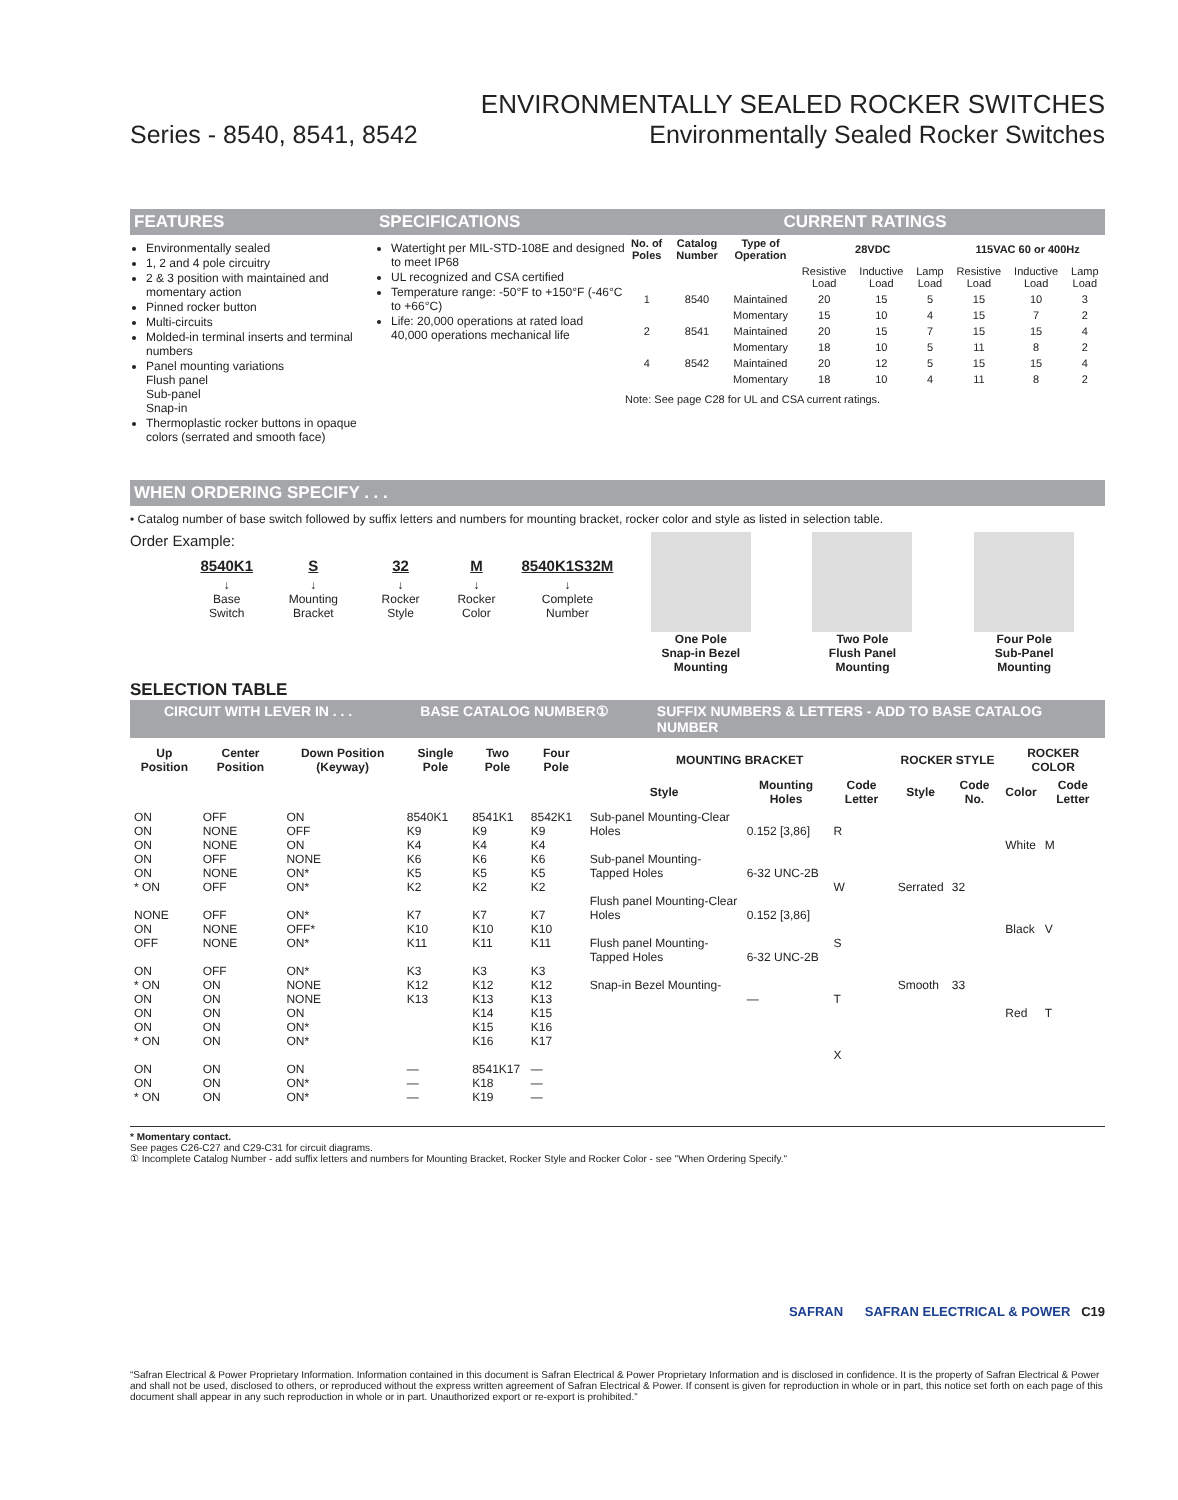ENVIRONMENTALLY SEALED ROCKER SWITCHES
Series - 8540, 8541, 8542 Environmentally Sealed Rocker Switches
FEATURES
Environmentally sealed
1, 2 and 4 pole circuitry
2 & 3 position with maintained and momentary action
Pinned rocker button
Multi-circuits
Molded-in terminal inserts and terminal numbers
Panel mounting variations
Flush panel
Sub-panel
Snap-in
Thermoplastic rocker buttons in opaque colors (serrated and smooth face)
SPECIFICATIONS
Watertight per MIL-STD-108E and designed to meet IP68
UL recognized and CSA certified
Temperature range: -50°F to +150°F (-46°C to +66°C)
Life: 20,000 operations at rated load
40,000 operations mechanical life
CURRENT RATINGS
| No. of Poles | Catalog Number | Type of Operation | 28VDC | | | 115VAC 60 or 400Hz | | |
| --- | --- | --- | --- | --- | --- | --- | --- | --- |
| | | | Resistive Load | Inductive Load | Lamp Load | Resistive Load | Inductive Load | Lamp Load |
| 1 | 8540 | Maintained | 20 | 15 | 5 | 15 | 10 | 3 |
| | | Momentary | 15 | 10 | 4 | 15 | 7 | 2 |
| 2 | 8541 | Maintained | 20 | 15 | 7 | 15 | 15 | 4 |
| | | Momentary | 18 | 10 | 5 | 11 | 8 | 2 |
| 4 | 8542 | Maintained | 20 | 12 | 5 | 15 | 15 | 4 |
| | | Momentary | 18 | 10 | 4 | 11 | 8 | 2 |
Note: See page C28 for UL and CSA current ratings.
WHEN ORDERING SPECIFY . . .
• Catalog number of base switch followed by suffix letters and numbers for mounting bracket, rocker color and style as listed in selection table.
Order Example:
| 8540K1 | S | 32 | M | 8540K1S32M |
| --- | --- | --- | --- | --- |
| ↓ Base Switch | ↓ Mounting Bracket | ↓ Rocker Style | ↓ Rocker Color | ↓ Complete Number |
One Pole
Snap-in Bezel
Mounting
Two Pole
Flush Panel
Mounting
Four Pole
Sub-Panel
Mounting
SELECTION TABLE
CIRCUIT WITH LEVER IN . . . BASE CATALOG NUMBER① SUFFIX NUMBERS & LETTERS - ADD TO BASE CATALOG NUMBER
| Up Position | Center Position | Down Position (Keyway) | Single Pole | Two Pole | Four Pole | MOUNTING BRACKET | | | ROCKER STYLE | | ROCKER COLOR | |
| --- | --- | --- | --- | --- | --- | --- | --- | --- | --- | --- | --- | --- |
| | | | | | | Style | Mounting Holes | Code Letter | Style | Code No. | Color | Code Letter |
| ON ON ON ON ON * ON NONE ON OFF ON * ON ON ON ON * ON ON ON * ON | OFF NONE NONE OFF NONE OFF OFF NONE NONE OFF ON ON ON ON ON ON ON ON | ON OFF ON NONE ON* ON* ON* OFF* ON* ON* NONE NONE ON ON* ON* ON ON* ON* | 8540K1 K9 K4 K6 K5 K2 K7 K10 K11 K3 K12 K13 — — — | 8541K1 K9 K4 K6 K5 K2 K7 K10 K11 K3 K12 K13 K14 K15 K16 8541K17 K18 K19 | 8542K1 K9 K4 K6 K5 K2 K7 K10 K11 K3 K12 K13 K15 K16 K17 — — — | Sub-panel Mounting-Clear Holes Sub-panel Mounting-Tapped Holes Flush panel Mounting-Clear Holes Flush panel Mounting-Tapped Holes Snap-in Bezel Mounting- | 0.152 [3,86] 6-32 UNC-2B 0.152 [3,86] 6-32 UNC-2B — | R W S T X | Serrated Smooth | 32 33 | White Black Red | M V T |
* Momentary contact.
See pages C26-C27 and C29-C31 for circuit diagrams.
① Incomplete Catalog Number - add suffix letters and numbers for Mounting Bracket, Rocker Style and Rocker Color - see "When Ordering Specify."
SAFRAN SAFRAN ELECTRICAL & POWER C19
“Safran Electrical & Power Proprietary Information. Information contained in this document is Safran Electrical & Power Proprietary Information and is disclosed in confidence. It is the property of Safran Electrical & Power and shall not be used, disclosed to others, or reproduced without the express written agreement of Safran Electrical & Power. If consent is given for reproduction in whole or in part, this notice set forth on each page of this document shall appear in any such reproduction in whole or in part. Unauthorized export or re-export is prohibited.”